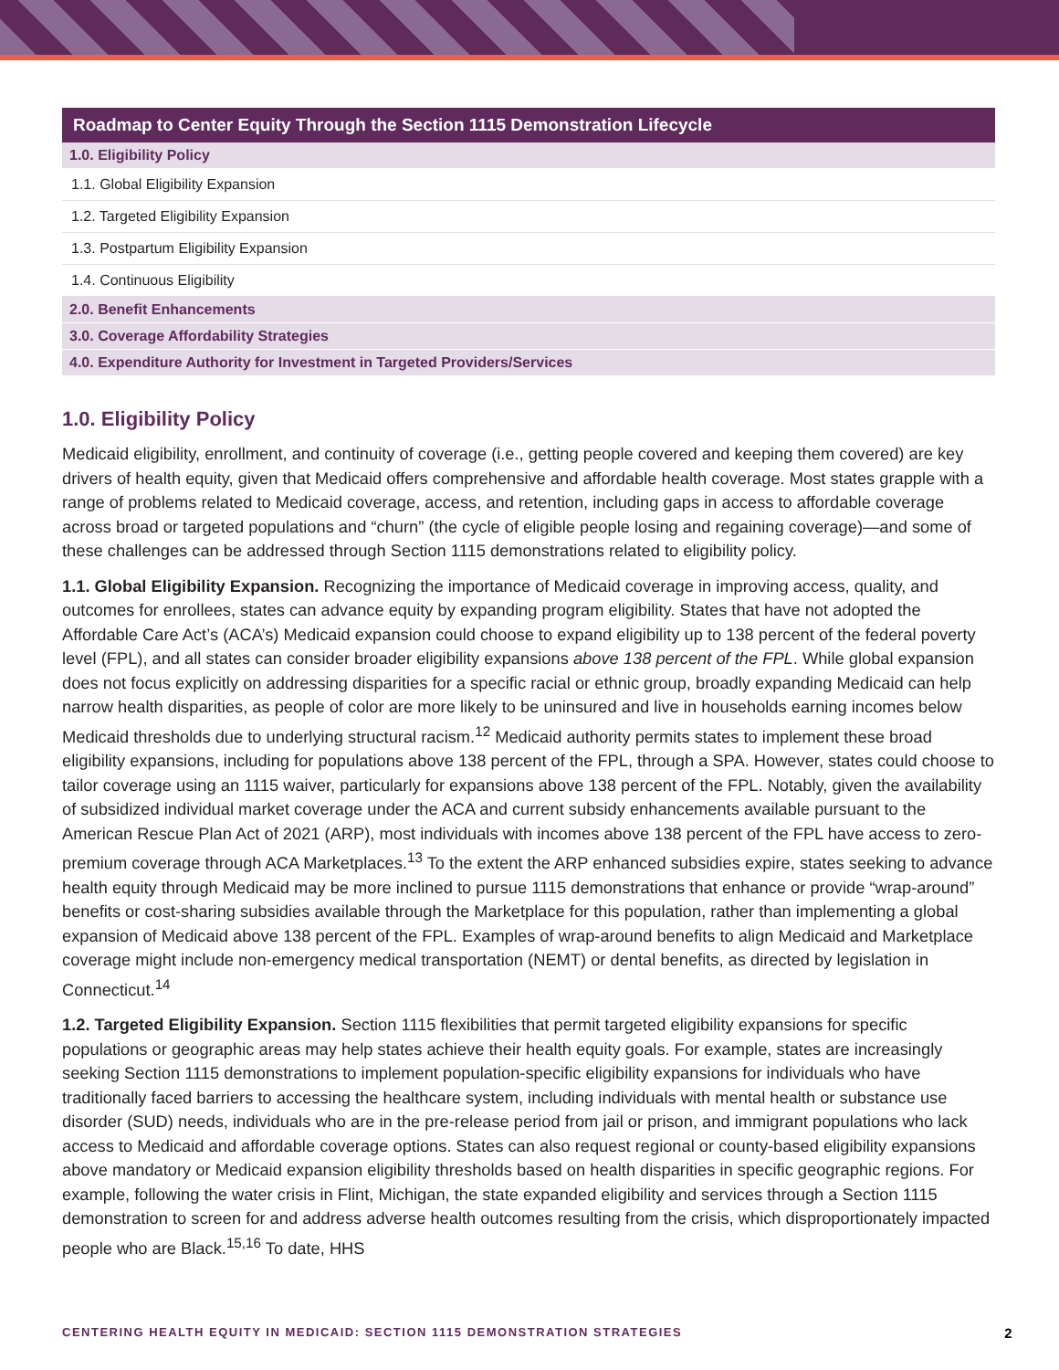| Roadmap to Center Equity Through the Section 1115 Demonstration Lifecycle |
| --- |
| 1.0. Eligibility Policy |
| 1.1. Global Eligibility Expansion |
| 1.2. Targeted Eligibility Expansion |
| 1.3. Postpartum Eligibility Expansion |
| 1.4. Continuous Eligibility |
| 2.0. Benefit Enhancements |
| 3.0. Coverage Affordability Strategies |
| 4.0. Expenditure Authority for Investment in Targeted Providers/Services |
1.0. Eligibility Policy
Medicaid eligibility, enrollment, and continuity of coverage (i.e., getting people covered and keeping them covered) are key drivers of health equity, given that Medicaid offers comprehensive and affordable health coverage. Most states grapple with a range of problems related to Medicaid coverage, access, and retention, including gaps in access to affordable coverage across broad or targeted populations and “churn” (the cycle of eligible people losing and regaining coverage)—and some of these challenges can be addressed through Section 1115 demonstrations related to eligibility policy.
1.1. Global Eligibility Expansion. Recognizing the importance of Medicaid coverage in improving access, quality, and outcomes for enrollees, states can advance equity by expanding program eligibility. States that have not adopted the Affordable Care Act’s (ACA’s) Medicaid expansion could choose to expand eligibility up to 138 percent of the federal poverty level (FPL), and all states can consider broader eligibility expansions above 138 percent of the FPL. While global expansion does not focus explicitly on addressing disparities for a specific racial or ethnic group, broadly expanding Medicaid can help narrow health disparities, as people of color are more likely to be uninsured and live in households earning incomes below Medicaid thresholds due to underlying structural racism.<sup>12</sup> Medicaid authority permits states to implement these broad eligibility expansions, including for populations above 138 percent of the FPL, through a SPA. However, states could choose to tailor coverage using an 1115 waiver, particularly for expansions above 138 percent of the FPL. Notably, given the availability of subsidized individual market coverage under the ACA and current subsidy enhancements available pursuant to the American Rescue Plan Act of 2021 (ARP), most individuals with incomes above 138 percent of the FPL have access to zero-premium coverage through ACA Marketplaces.<sup>13</sup> To the extent the ARP enhanced subsidies expire, states seeking to advance health equity through Medicaid may be more inclined to pursue 1115 demonstrations that enhance or provide “wrap-around” benefits or cost-sharing subsidies available through the Marketplace for this population, rather than implementing a global expansion of Medicaid above 138 percent of the FPL. Examples of wrap-around benefits to align Medicaid and Marketplace coverage might include non-emergency medical transportation (NEMT) or dental benefits, as directed by legislation in Connecticut.<sup>14</sup>
1.2. Targeted Eligibility Expansion. Section 1115 flexibilities that permit targeted eligibility expansions for specific populations or geographic areas may help states achieve their health equity goals. For example, states are increasingly seeking Section 1115 demonstrations to implement population-specific eligibility expansions for individuals who have traditionally faced barriers to accessing the healthcare system, including individuals with mental health or substance use disorder (SUD) needs, individuals who are in the pre-release period from jail or prison, and immigrant populations who lack access to Medicaid and affordable coverage options. States can also request regional or county-based eligibility expansions above mandatory or Medicaid expansion eligibility thresholds based on health disparities in specific geographic regions. For example, following the water crisis in Flint, Michigan, the state expanded eligibility and services through a Section 1115 demonstration to screen for and address adverse health outcomes resulting from the crisis, which disproportionately impacted people who are Black.<sup>15,16</sup> To date, HHS
CENTERING HEALTH EQUITY IN MEDICAID: SECTION 1115 DEMONSTRATION STRATEGIES 2